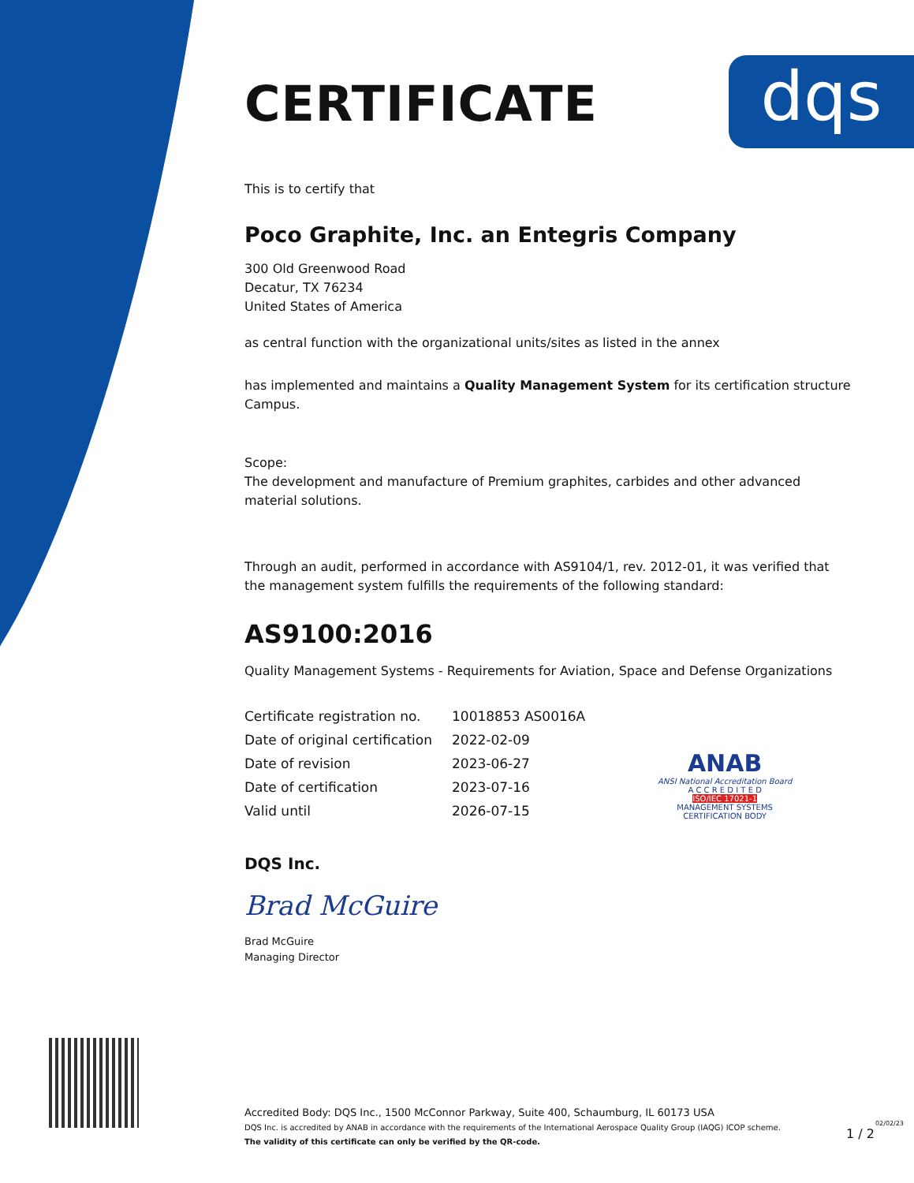dqs
CERTIFICATE
This is to certify that
Poco Graphite, Inc. an Entegris Company
300 Old Greenwood Road
Decatur, TX 76234
United States of America
as central function with the organizational units/sites as listed in the annex
has implemented and maintains a Quality Management System for its certification structure Campus.
Scope:
The development and manufacture of Premium graphites, carbides and other advanced material solutions.
Through an audit, performed in accordance with AS9104/1, rev. 2012-01, it was verified that the management system fulfills the requirements of the following standard:
AS9100:2016
Quality Management Systems - Requirements for Aviation, Space and Defense Organizations
| Certificate registration no. | 10018853 AS0016A |
| Date of original certification | 2022-02-09 |
| Date of revision | 2023-06-27 |
| Date of certification | 2023-07-16 |
| Valid until | 2026-07-15 |
DQS Inc.
Brad McGuire
Brad McGuire
Managing Director
ANAB
ANSI National Accreditation Board
A C C R E D I T E D
ISO/IEC 17021-1
MANAGEMENT SYSTEMS
CERTIFICATION BODY
Accredited Body: DQS Inc., 1500 McConnor Parkway, Suite 400, Schaumburg, IL 60173 USA
DQS Inc. is accredited by ANAB in accordance with the requirements of the International Aerospace Quality Group (IAQG) ICOP scheme.
The validity of this certificate can only be verified by the QR-code.
1 / 2
02/02/23